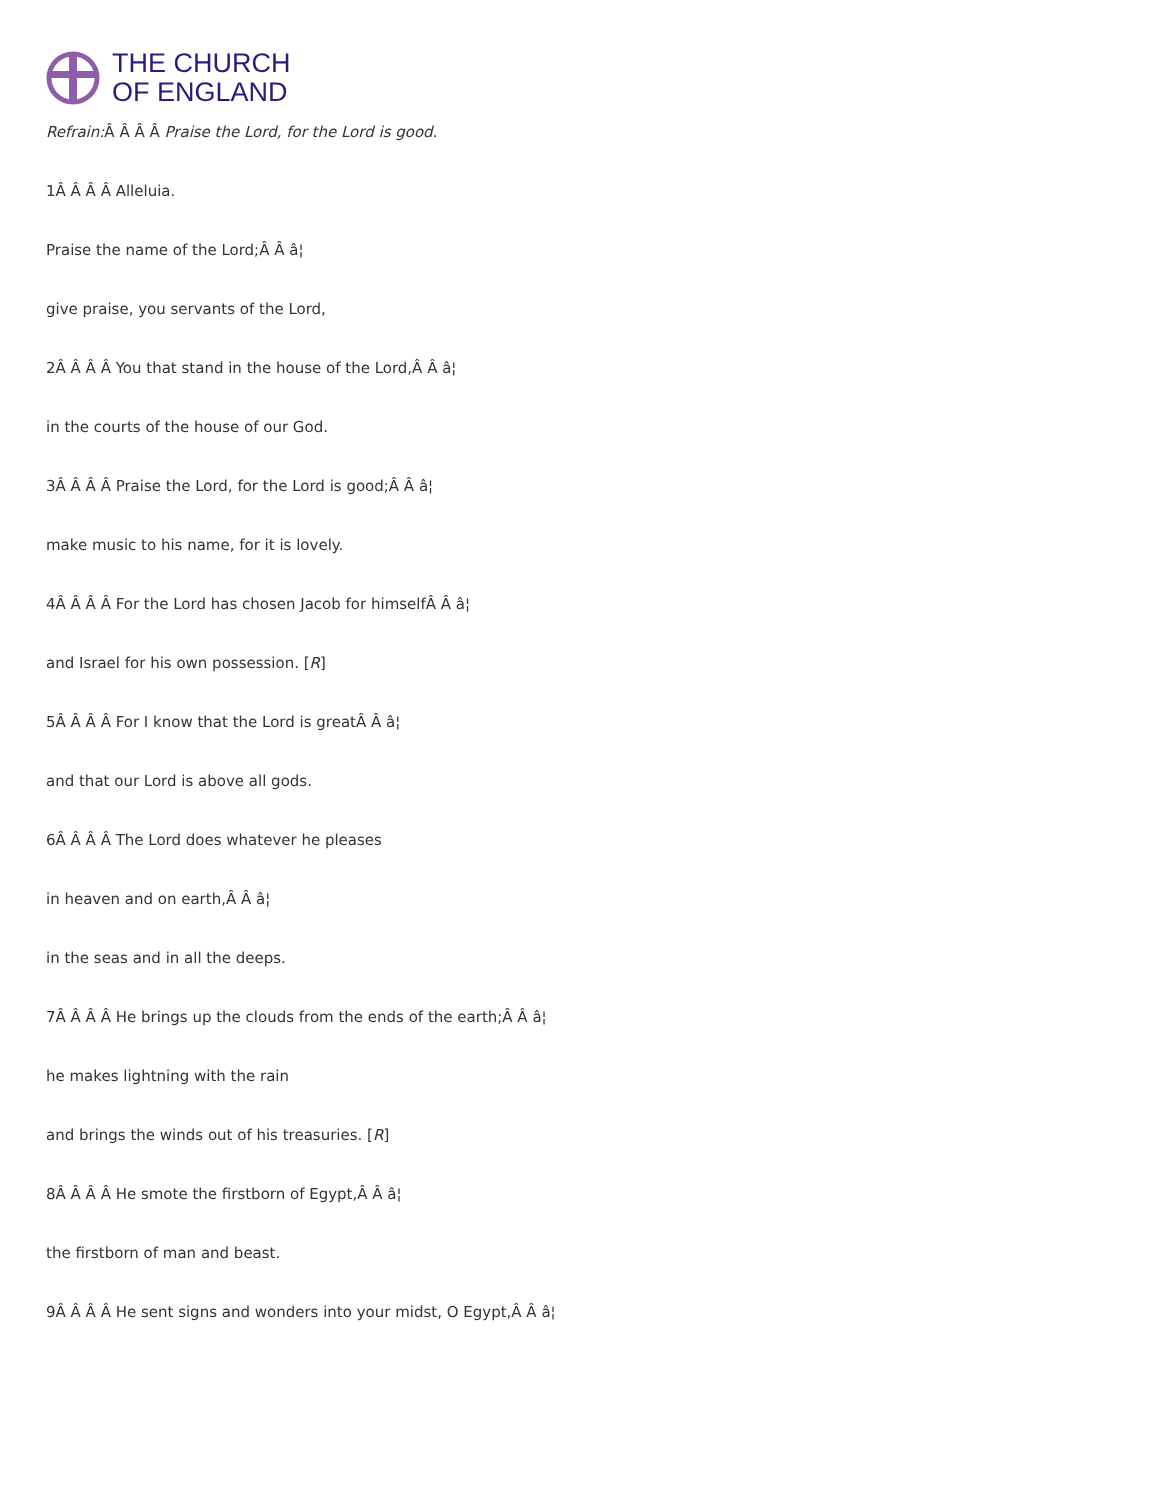THE CHURCH
OF ENGLAND
Refrain: Â Â Â Â Praise the Lord, for the Lord is good.
1Â Â Â Â Alleluia.
Praise the name of the Lord;Â Â â¦
give praise, you servants of the Lord,
2Â Â Â Â You that stand in the house of the Lord,Â Â â¦
in the courts of the house of our God.
3Â Â Â Â Praise the Lord, for the Lord is good;Â Â â¦
make music to his name, for it is lovely.
4Â Â Â Â For the Lord has chosen Jacob for himselfÂ Â â¦
and Israel for his own possession. [R]
5Â Â Â Â For I know that the Lord is greatÂ Â â¦
and that our Lord is above all gods.
6Â Â Â Â The Lord does whatever he pleases
in heaven and on earth,Â Â â¦
in the seas and in all the deeps.
7Â Â Â Â He brings up the clouds from the ends of the earth;Â Â â¦
he makes lightning with the rain
and brings the winds out of his treasuries. [R]
8Â Â Â Â He smote the firstborn of Egypt,Â Â â¦
the firstborn of man and beast.
9Â Â Â Â He sent signs and wonders into your midst, O Egypt,Â Â â¦